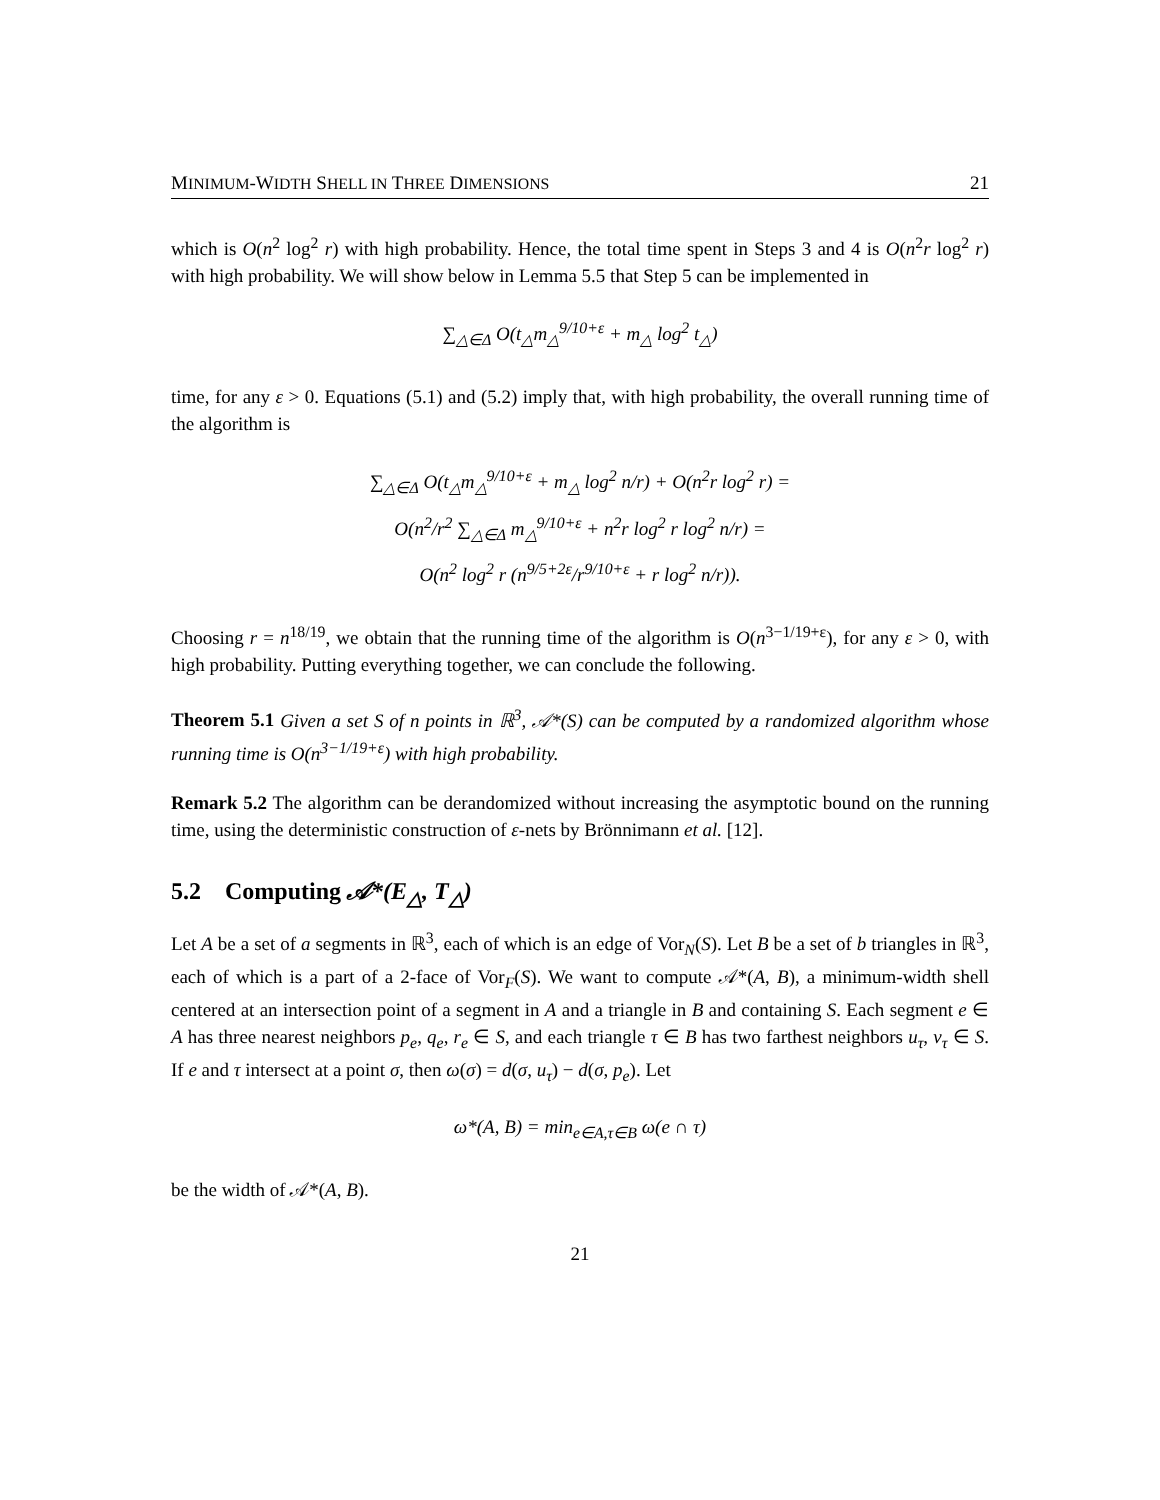MINIMUM-WIDTH SHELL IN THREE DIMENSIONS 21
which is O(n<sup>2</sup> log<sup>2</sup> r) with high probability. Hence, the total time spent in Steps 3 and 4 is O(n<sup>2</sup>r log<sup>2</sup> r) with high probability. We will show below in Lemma 5.5 that Step 5 can be implemented in
∑<sub>△∈Δ</sub> O(t<sub>△</sub>m<sub>△</sub><sup>9/10+ε</sup> + m<sub>△</sub> log<sup>2</sup> t<sub>△</sub>)
time, for any ε > 0. Equations (5.1) and (5.2) imply that, with high probability, the overall running time of the algorithm is
∑<sub>△∈Δ</sub> O(t<sub>△</sub>m<sub>△</sub><sup>9/10+ε</sup> + m<sub>△</sub> log<sup>2</sup> n/r) + O(n<sup>2</sup>r log<sup>2</sup> r) =
O(n<sup>2</sup>/r<sup>2</sup> ∑<sub>△∈Δ</sub> m<sub>△</sub><sup>9/10+ε</sup> + n<sup>2</sup>r log<sup>2</sup> r log<sup>2</sup> n/r) =
O(n<sup>2</sup> log<sup>2</sup> r (n<sup>9/5+2ε</sup>/r<sup>9/10+ε</sup> + r log<sup>2</sup> n/r)).
Choosing r = n<sup>18/19</sup>, we obtain that the running time of the algorithm is O(n<sup>3−1/19+ε</sup>), for any ε > 0, with high probability. Putting everything together, we can conclude the following.
Theorem 5.1 Given a set S of n points in ℝ<sup>3</sup>, 𝒜*(S) can be computed by a randomized algorithm whose running time is O(n<sup>3−1/19+ε</sup>) with high probability.
Remark 5.2 The algorithm can be derandomized without increasing the asymptotic bound on the running time, using the deterministic construction of ε-nets by Brönnimann et al. [12].
5.2 Computing 𝒜*(E<sub>△</sub>, T<sub>△</sub>)
Let A be a set of a segments in ℝ<sup>3</sup>, each of which is an edge of Vor<sub>N</sub>(S). Let B be a set of b triangles in ℝ<sup>3</sup>, each of which is a part of a 2-face of Vor<sub>F</sub>(S). We want to compute 𝒜*(A, B), a minimum-width shell centered at an intersection point of a segment in A and a triangle in B and containing S. Each segment e ∈ A has three nearest neighbors p<sub>e</sub>, q<sub>e</sub>, r<sub>e</sub> ∈ S, and each triangle τ ∈ B has two farthest neighbors u<sub>τ</sub>, v<sub>τ</sub> ∈ S. If e and τ intersect at a point σ, then ω(σ) = d(σ, u<sub>τ</sub>) − d(σ, p<sub>e</sub>). Let
ω*(A, B) = min<sub>e∈A,τ∈B</sub> ω(e ∩ τ)
be the width of 𝒜*(A, B).
21